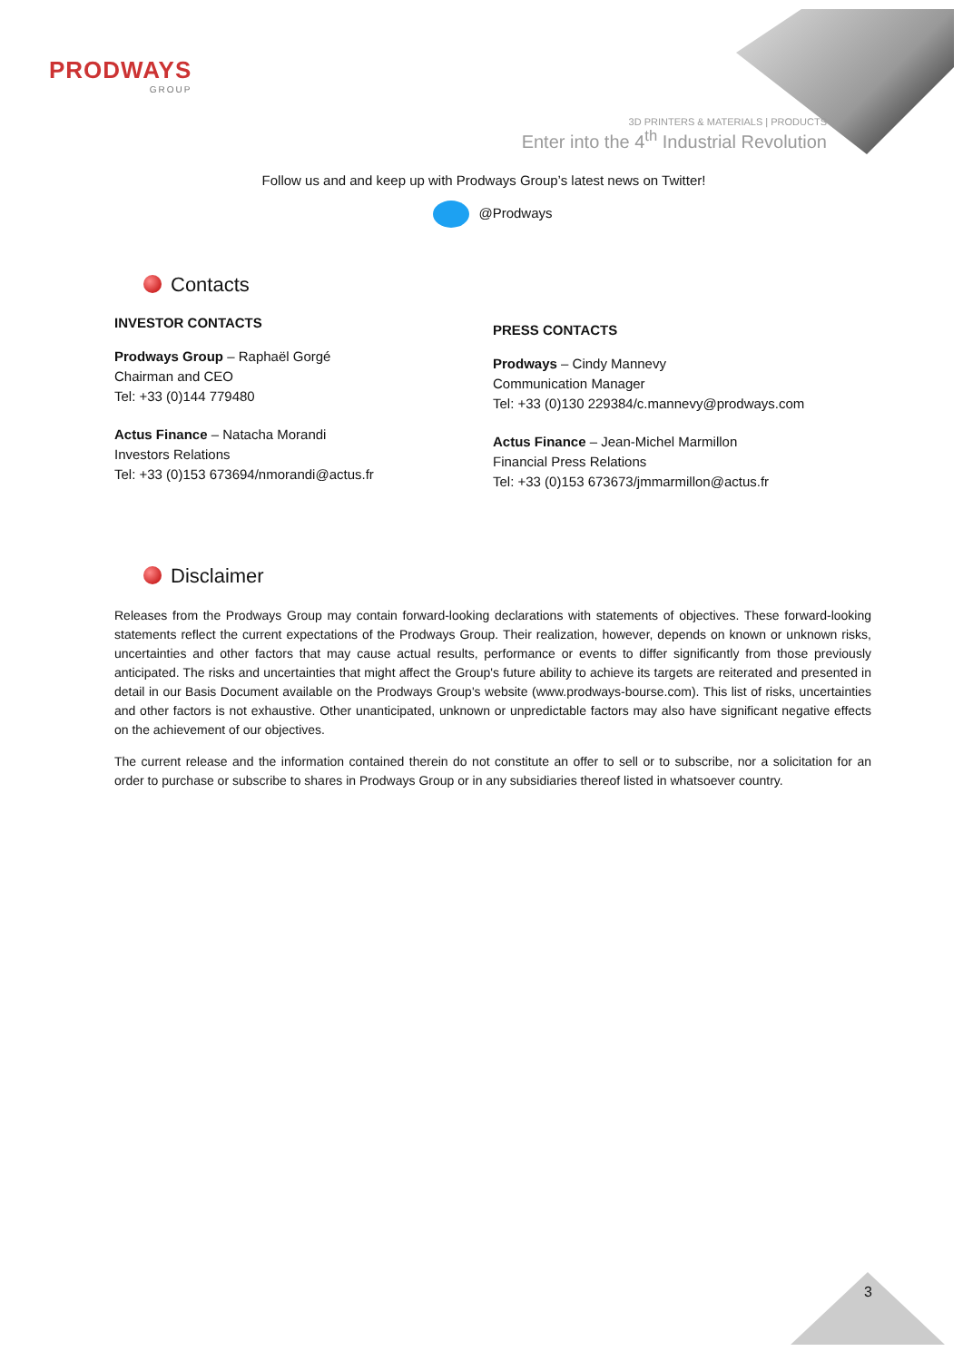PRODWAYS
GROUP
3D PRINTERS & MATERIALS | PRODUCTS
Enter into the 4<sup>th</sup> Industrial Revolution
Follow us and and keep up with Prodways Group’s latest news on Twitter!
@Prodways
Contacts
INVESTOR CONTACTS
Prodways Group – Raphaël Gorgé
Chairman and CEO
Tel: +33 (0)144 779480
Actus Finance – Natacha Morandi
Investors Relations
Tel: +33 (0)153 673694/nmorandi@actus.fr
PRESS CONTACTS
Prodways – Cindy Mannevy
Communication Manager
Tel: +33 (0)130 229384/c.mannevy@prodways.com
Actus Finance – Jean-Michel Marmillon
Financial Press Relations
Tel: +33 (0)153 673673/jmmarmillon@actus.fr
Disclaimer
Releases from the Prodways Group may contain forward-looking declarations with statements of objectives. These forward-looking statements reflect the current expectations of the Prodways Group. Their realization, however, depends on known or unknown risks, uncertainties and other factors that may cause actual results, performance or events to differ significantly from those previously anticipated. The risks and uncertainties that might affect the Group's future ability to achieve its targets are reiterated and presented in detail in our Basis Document available on the Prodways Group's website (www.prodways-bourse.com). This list of risks, uncertainties and other factors is not exhaustive. Other unanticipated, unknown or unpredictable factors may also have significant negative effects on the achievement of our objectives.
The current release and the information contained therein do not constitute an offer to sell or to subscribe, nor a solicitation for an order to purchase or subscribe to shares in Prodways Group or in any subsidiaries thereof listed in whatsoever country.
3